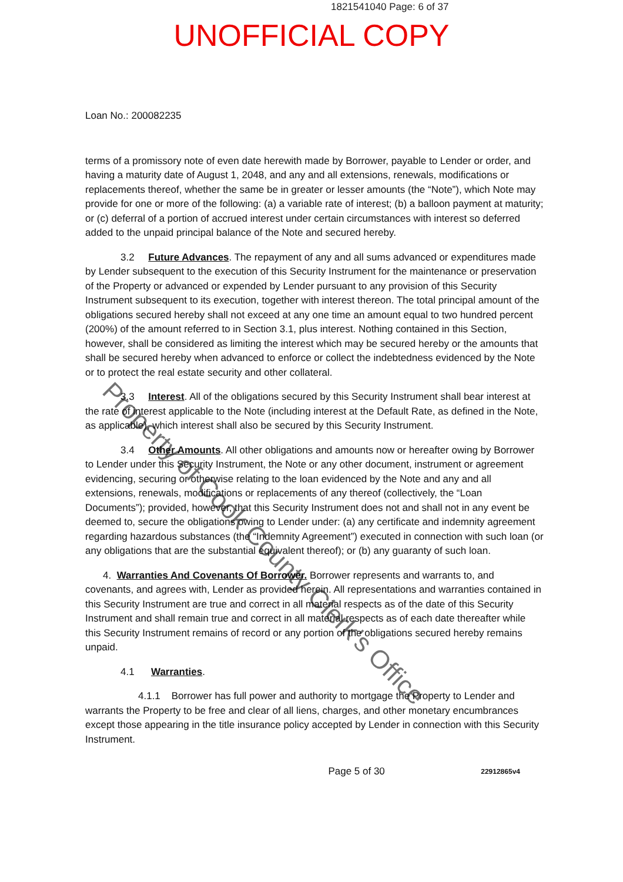1821541040 Page: 6 of 37
UNOFFICIAL COPY
Loan No.: 200082235
terms of a promissory note of even date herewith made by Borrower, payable to Lender or order, and having a maturity date of August 1, 2048, and any and all extensions, renewals, modifications or replacements thereof, whether the same be in greater or lesser amounts (the “Note”), which Note may provide for one or more of the following: (a) a variable rate of interest; (b) a balloon payment at maturity; or (c) deferral of a portion of accrued interest under certain circumstances with interest so deferred added to the unpaid principal balance of the Note and secured hereby.
3.2 Future Advances. The repayment of any and all sums advanced or expenditures made by Lender subsequent to the execution of this Security Instrument for the maintenance or preservation of the Property or advanced or expended by Lender pursuant to any provision of this Security Instrument subsequent to its execution, together with interest thereon. The total principal amount of the obligations secured hereby shall not exceed at any one time an amount equal to two hundred percent (200%) of the amount referred to in Section 3.1, plus interest. Nothing contained in this Section, however, shall be considered as limiting the interest which may be secured hereby or the amounts that shall be secured hereby when advanced to enforce or collect the indebtedness evidenced by the Note or to protect the real estate security and other collateral.
3.3 Interest. All of the obligations secured by this Security Instrument shall bear interest at the rate of interest applicable to the Note (including interest at the Default Rate, as defined in the Note, as applicable), which interest shall also be secured by this Security Instrument.
3.4 Other Amounts. All other obligations and amounts now or hereafter owing by Borrower to Lender under this Security Instrument, the Note or any other document, instrument or agreement evidencing, securing or otherwise relating to the loan evidenced by the Note and any and all extensions, renewals, modifications or replacements of any thereof (collectively, the “Loan Documents”); provided, however, that this Security Instrument does not and shall not in any event be deemed to, secure the obligations owing to Lender under: (a) any certificate and indemnity agreement regarding hazardous substances (the “Indemnity Agreement”) executed in connection with such loan (or any obligations that are the substantial equivalent thereof); or (b) any guaranty of such loan.
4. Warranties And Covenants Of Borrower. Borrower represents and warrants to, and covenants, and agrees with, Lender as provided herein. All representations and warranties contained in this Security Instrument are true and correct in all material respects as of the date of this Security Instrument and shall remain true and correct in all material respects as of each date thereafter while this Security Instrument remains of record or any portion of the obligations secured hereby remains unpaid.
4.1 Warranties.
4.1.1 Borrower has full power and authority to mortgage the Property to Lender and warrants the Property to be free and clear of all liens, charges, and other monetary encumbrances except those appearing in the title insurance policy accepted by Lender in connection with this Security Instrument.
Page 5 of 30 22912865v4
Property of Cook County Clerk's Office